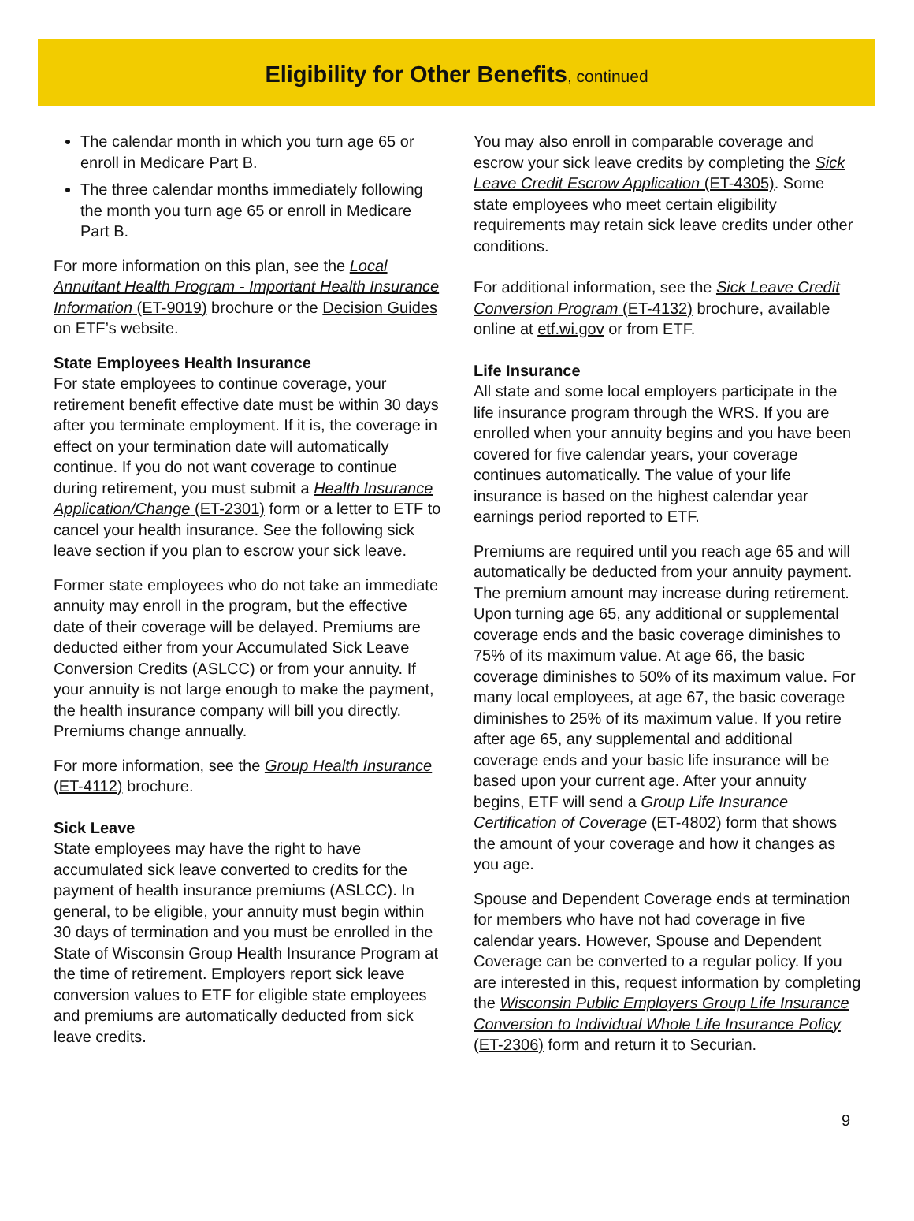Eligibility for Other Benefits, continued
The calendar month in which you turn age 65 or enroll in Medicare Part B.
The three calendar months immediately following the month you turn age 65 or enroll in Medicare Part B.
For more information on this plan, see the Local Annuitant Health Program - Important Health Insurance Information (ET-9019) brochure or the Decision Guides on ETF’s website.
State Employees Health Insurance
For state employees to continue coverage, your retirement benefit effective date must be within 30 days after you terminate employment. If it is, the coverage in effect on your termination date will automatically continue. If you do not want coverage to continue during retirement, you must submit a Health Insurance Application/Change (ET-2301) form or a letter to ETF to cancel your health insurance. See the following sick leave section if you plan to escrow your sick leave.
Former state employees who do not take an immediate annuity may enroll in the program, but the effective date of their coverage will be delayed. Premiums are deducted either from your Accumulated Sick Leave Conversion Credits (ASLCC) or from your annuity. If your annuity is not large enough to make the payment, the health insurance company will bill you directly. Premiums change annually.
For more information, see the Group Health Insurance (ET-4112) brochure.
Sick Leave
State employees may have the right to have accumulated sick leave converted to credits for the payment of health insurance premiums (ASLCC). In general, to be eligible, your annuity must begin within 30 days of termination and you must be enrolled in the State of Wisconsin Group Health Insurance Program at the time of retirement. Employers report sick leave conversion values to ETF for eligible state employees and premiums are automatically deducted from sick leave credits.
You may also enroll in comparable coverage and escrow your sick leave credits by completing the Sick Leave Credit Escrow Application (ET-4305). Some state employees who meet certain eligibility requirements may retain sick leave credits under other conditions.
For additional information, see the Sick Leave Credit Conversion Program (ET-4132) brochure, available online at etf.wi.gov or from ETF.
Life Insurance
All state and some local employers participate in the life insurance program through the WRS. If you are enrolled when your annuity begins and you have been covered for five calendar years, your coverage continues automatically. The value of your life insurance is based on the highest calendar year earnings period reported to ETF.
Premiums are required until you reach age 65 and will automatically be deducted from your annuity payment. The premium amount may increase during retirement. Upon turning age 65, any additional or supplemental coverage ends and the basic coverage diminishes to 75% of its maximum value. At age 66, the basic coverage diminishes to 50% of its maximum value. For many local employees, at age 67, the basic coverage diminishes to 25% of its maximum value. If you retire after age 65, any supplemental and additional coverage ends and your basic life insurance will be based upon your current age. After your annuity begins, ETF will send a Group Life Insurance Certification of Coverage (ET-4802) form that shows the amount of your coverage and how it changes as you age.
Spouse and Dependent Coverage ends at termination for members who have not had coverage in five calendar years. However, Spouse and Dependent Coverage can be converted to a regular policy. If you are interested in this, request information by completing the Wisconsin Public Employers Group Life Insurance Conversion to Individual Whole Life Insurance Policy (ET-2306) form and return it to Securian.
9